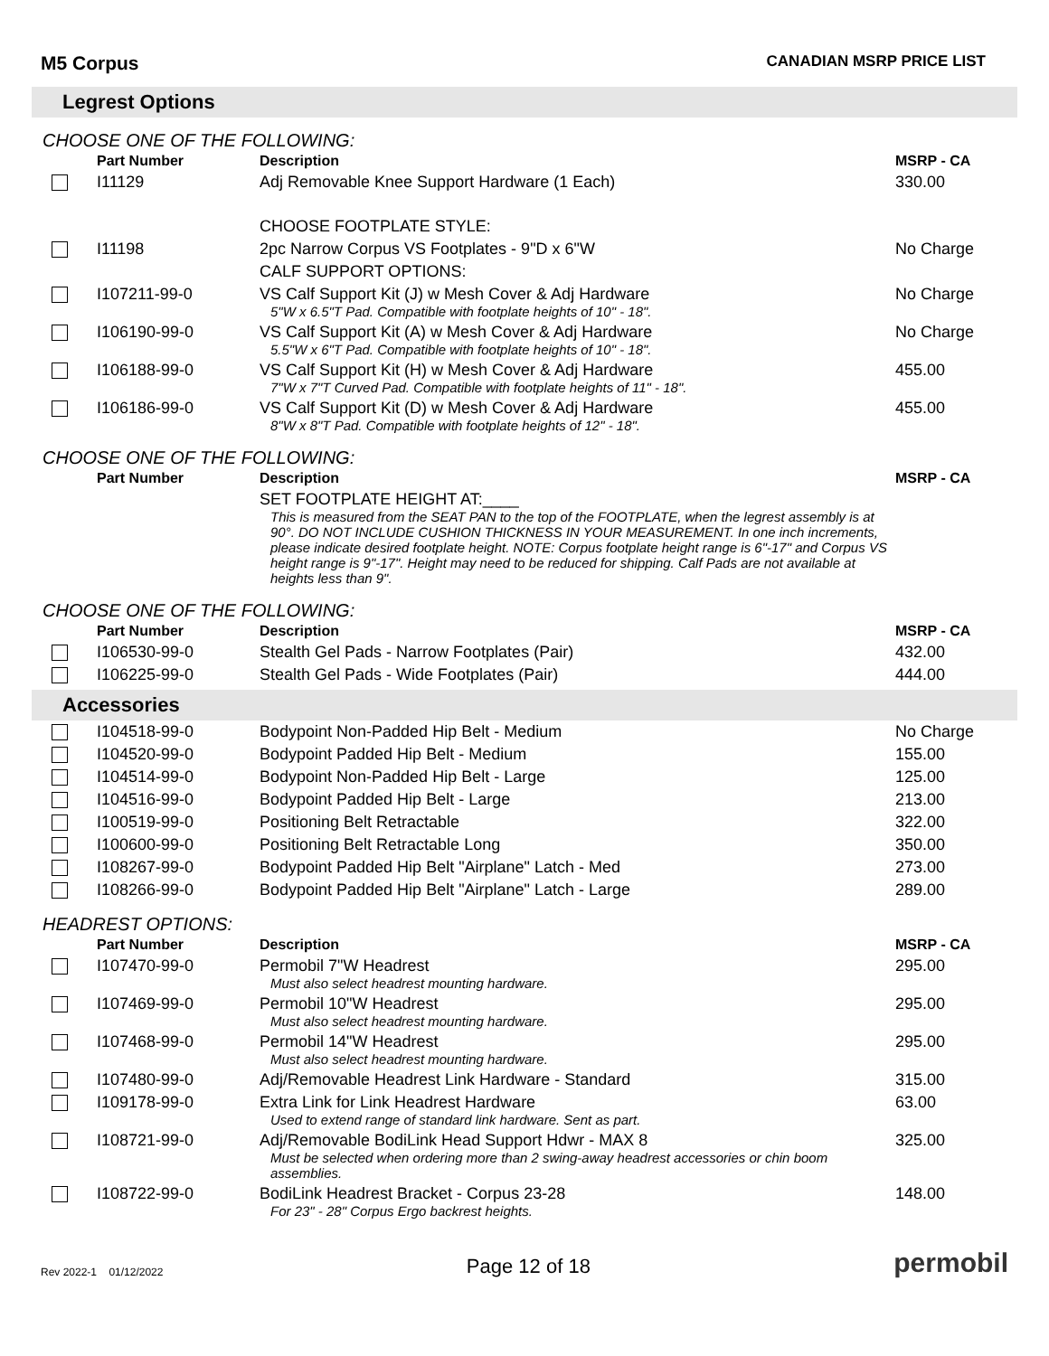M5 Corpus CANADIAN MSRP PRICE LIST
Legrest Options
CHOOSE ONE OF THE FOLLOWING:
| | Part Number | Description | MSRP - CA |
| --- | --- | --- | --- |
| | I11129 | Adj Removable Knee Support Hardware (1 Each) | 330.00 |
| | | CHOOSE FOOTPLATE STYLE: | |
| | I11198 | 2pc Narrow Corpus VS Footplates - 9"D x 6"W | No Charge |
| | | CALF SUPPORT OPTIONS: | |
| | I107211-99-0 | VS Calf Support Kit (J) w Mesh Cover & Adj Hardware 5"W x 6.5"T Pad. Compatible with footplate heights of 10" - 18". | No Charge |
| | I106190-99-0 | VS Calf Support Kit (A) w Mesh Cover & Adj Hardware 5.5"W x 6"T Pad. Compatible with footplate heights of 10" - 18". | No Charge |
| | I106188-99-0 | VS Calf Support Kit (H) w Mesh Cover & Adj Hardware 7"W x 7"T Curved Pad. Compatible with footplate heights of 11" - 18". | 455.00 |
| | I106186-99-0 | VS Calf Support Kit (D) w Mesh Cover & Adj Hardware 8"W x 8"T Pad. Compatible with footplate heights of 12" - 18". | 455.00 |
CHOOSE ONE OF THE FOLLOWING:
| | Part Number | Description | MSRP - CA |
| --- | --- | --- | --- |
| | | SET FOOTPLATE HEIGHT AT:____ This is measured from the SEAT PAN to the top of the FOOTPLATE, when the legrest assembly is at 90°. DO NOT INCLUDE CUSHION THICKNESS IN YOUR MEASUREMENT. In one inch increments, please indicate desired footplate height. NOTE: Corpus footplate height range is 6"-17" and Corpus VS height range is 9"-17". Height may need to be reduced for shipping. Calf Pads are not available at heights less than 9". | |
CHOOSE ONE OF THE FOLLOWING:
| | Part Number | Description | MSRP - CA |
| --- | --- | --- | --- |
| | I106530-99-0 | Stealth Gel Pads - Narrow Footplates (Pair) | 432.00 |
| | I106225-99-0 | Stealth Gel Pads - Wide Footplates (Pair) | 444.00 |
Accessories
| | I104518-99-0 | Bodypoint Non-Padded Hip Belt - Medium | No Charge |
| | I104520-99-0 | Bodypoint Padded Hip Belt - Medium | 155.00 |
| | I104514-99-0 | Bodypoint Non-Padded Hip Belt - Large | 125.00 |
| | I104516-99-0 | Bodypoint Padded Hip Belt - Large | 213.00 |
| | I100519-99-0 | Positioning Belt Retractable | 322.00 |
| | I100600-99-0 | Positioning Belt Retractable Long | 350.00 |
| | I108267-99-0 | Bodypoint Padded Hip Belt "Airplane" Latch - Med | 273.00 |
| | I108266-99-0 | Bodypoint Padded Hip Belt "Airplane" Latch - Large | 289.00 |
HEADREST OPTIONS:
| | Part Number | Description | MSRP - CA |
| --- | --- | --- | --- |
| | I107470-99-0 | Permobil 7"W Headrest Must also select headrest mounting hardware. | 295.00 |
| | I107469-99-0 | Permobil 10"W Headrest Must also select headrest mounting hardware. | 295.00 |
| | I107468-99-0 | Permobil 14"W Headrest Must also select headrest mounting hardware. | 295.00 |
| | I107480-99-0 | Adj/Removable Headrest Link Hardware - Standard | 315.00 |
| | I109178-99-0 | Extra Link for Link Headrest Hardware Used to extend range of standard link hardware. Sent as part. | 63.00 |
| | I108721-99-0 | Adj/Removable BodiLink Head Support Hdwr - MAX 8 Must be selected when ordering more than 2 swing-away headrest accessories or chin boom assemblies. | 325.00 |
| | I108722-99-0 | BodiLink Headrest Bracket - Corpus 23-28 For 23" - 28" Corpus Ergo backrest heights. | 148.00 |
Rev 2022-1 01/12/2022 Page 12 of 18 permobil